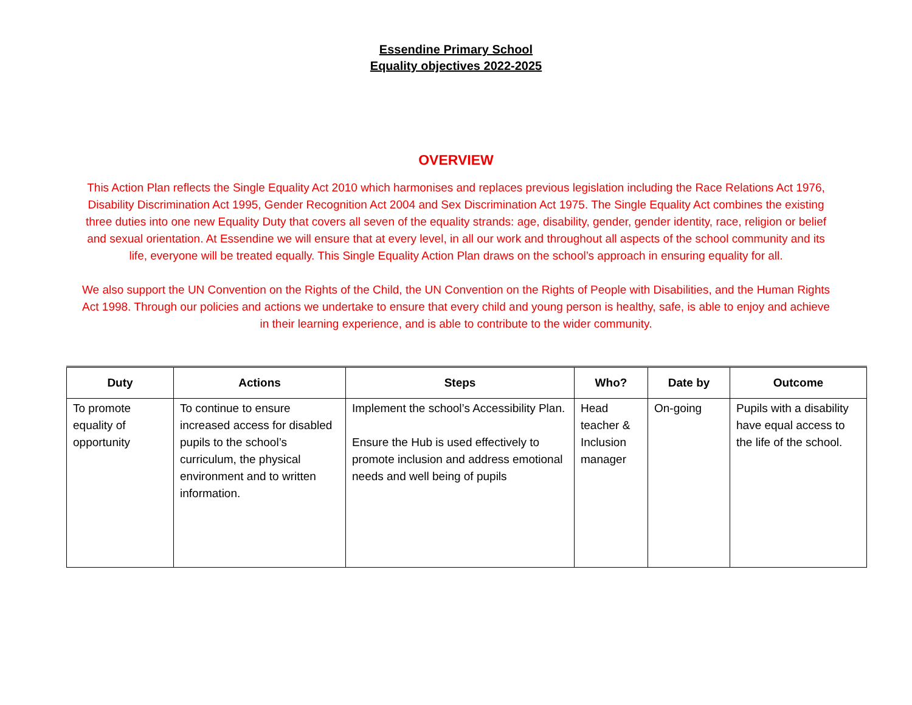Essendine Primary School
Equality objectives 2022-2025
OVERVIEW
This Action Plan reflects the Single Equality Act 2010 which harmonises and replaces previous legislation including the Race Relations Act 1976, Disability Discrimination Act 1995, Gender Recognition Act 2004 and Sex Discrimination Act 1975. The Single Equality Act combines the existing three duties into one new Equality Duty that covers all seven of the equality strands: age, disability, gender, gender identity, race, religion or belief and sexual orientation. At Essendine we will ensure that at every level, in all our work and throughout all aspects of the school community and its life, everyone will be treated equally. This Single Equality Action Plan draws on the school’s approach in ensuring equality for all.
We also support the UN Convention on the Rights of the Child, the UN Convention on the Rights of People with Disabilities, and the Human Rights Act 1998. Through our policies and actions we undertake to ensure that every child and young person is healthy, safe, is able to enjoy and achieve in their learning experience, and is able to contribute to the wider community.
| Duty | Actions | Steps | Who? | Date by | Outcome |
| --- | --- | --- | --- | --- | --- |
| To promote equality of opportunity | To continue to ensure increased access for disabled pupils to the school’s curriculum, the physical environment and to written information. | Implement the school’s Accessibility Plan. Ensure the Hub is used effectively to promote inclusion and address emotional needs and well being of pupils | Head teacher & Inclusion manager | On-going | Pupils with a disability have equal access to the life of the school. |